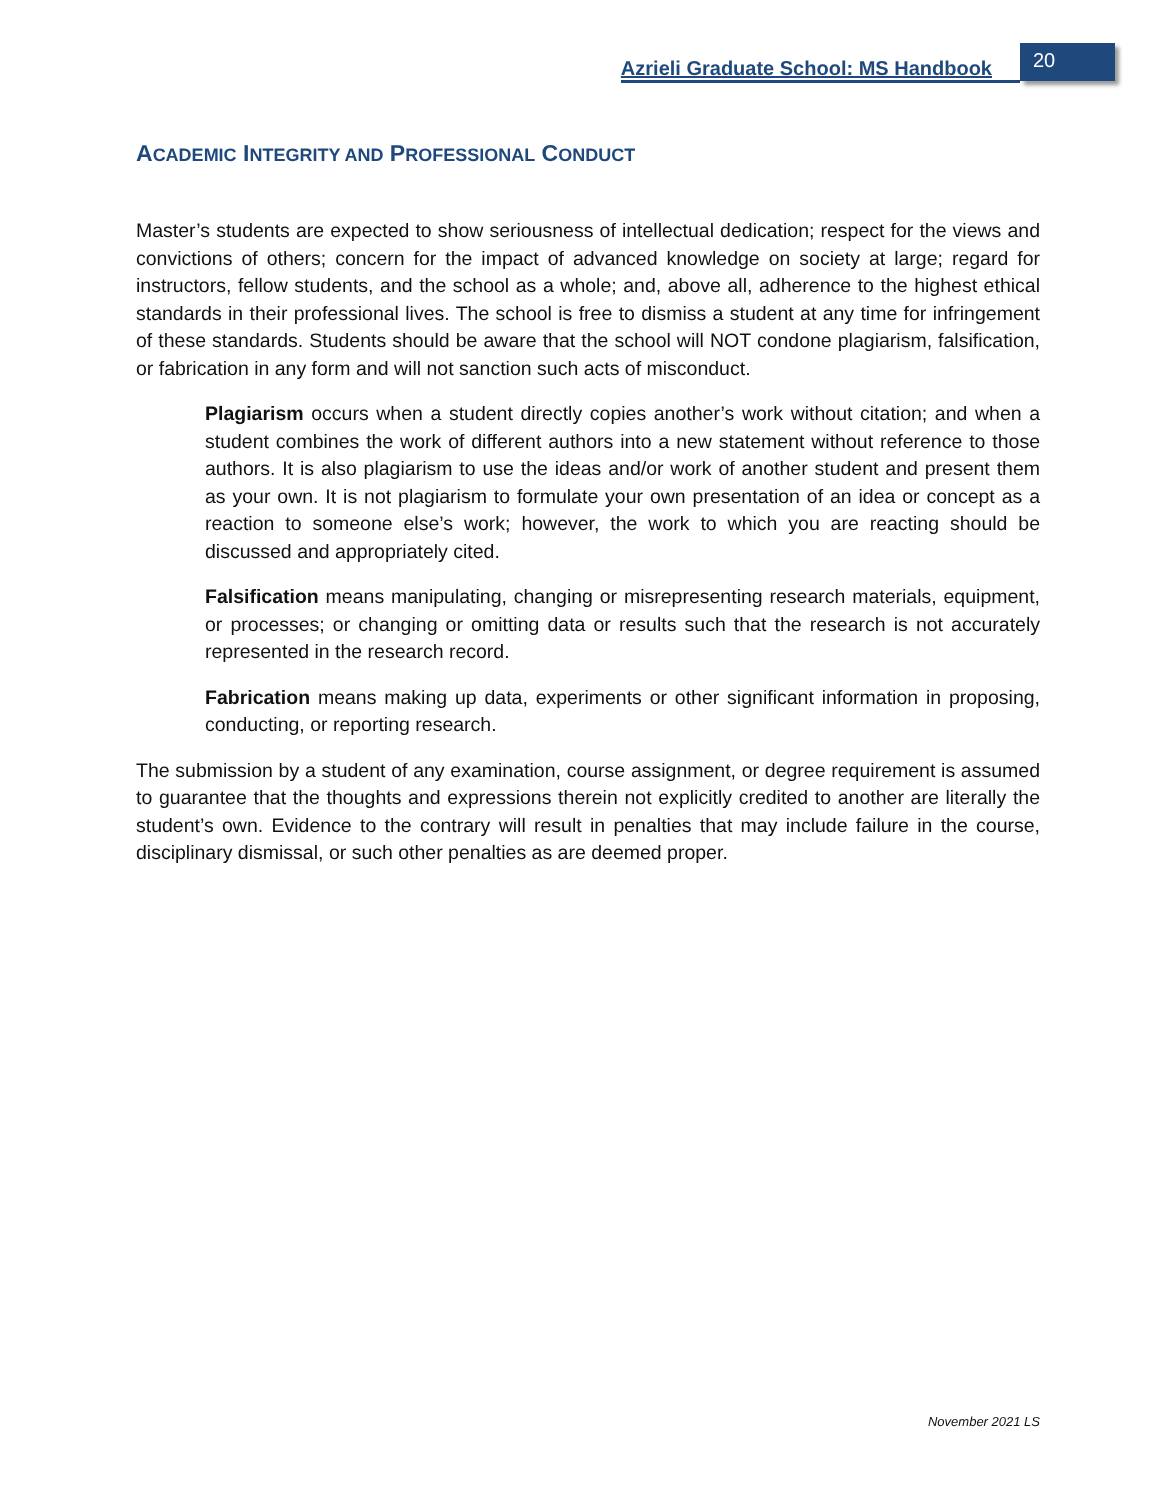Azrieli Graduate School: MS Handbook
20
ACADEMIC INTEGRITY AND PROFESSIONAL CONDUCT
Master’s students are expected to show seriousness of intellectual dedication; respect for the views and convictions of others; concern for the impact of advanced knowledge on society at large; regard for instructors, fellow students, and the school as a whole; and, above all, adherence to the highest ethical standards in their professional lives. The school is free to dismiss a student at any time for infringement of these standards. Students should be aware that the school will NOT condone plagiarism, falsification, or fabrication in any form and will not sanction such acts of misconduct.
Plagiarism occurs when a student directly copies another’s work without citation; and when a student combines the work of different authors into a new statement without reference to those authors. It is also plagiarism to use the ideas and/or work of another student and present them as your own. It is not plagiarism to formulate your own presentation of an idea or concept as a reaction to someone else’s work; however, the work to which you are reacting should be discussed and appropriately cited.
Falsification means manipulating, changing or misrepresenting research materials, equipment, or processes; or changing or omitting data or results such that the research is not accurately represented in the research record.
Fabrication means making up data, experiments or other significant information in proposing, conducting, or reporting research.
The submission by a student of any examination, course assignment, or degree requirement is assumed to guarantee that the thoughts and expressions therein not explicitly credited to another are literally the student’s own. Evidence to the contrary will result in penalties that may include failure in the course, disciplinary dismissal, or such other penalties as are deemed proper.
November 2021 LS